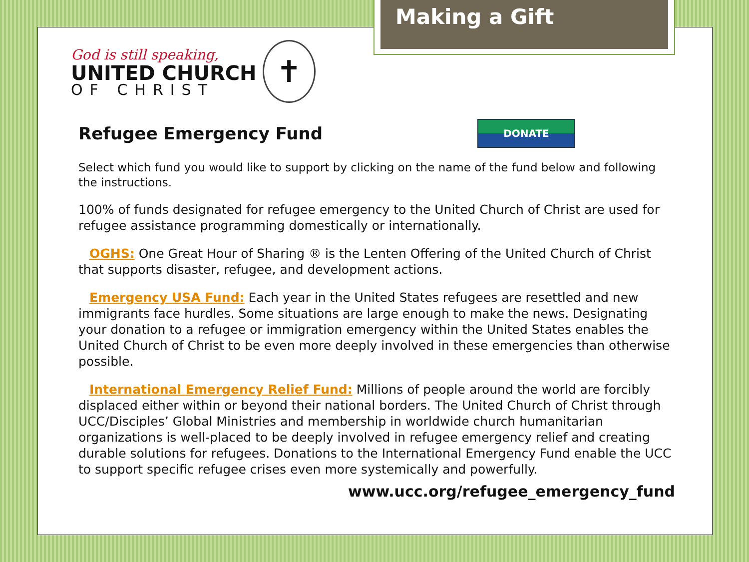Making a Gift
God is still speaking,
UNITED CHURCH
OF CHRIST
✝
Refugee Emergency Fund DONATE
Select which fund you would like to support by clicking on the name of the fund below and following the instructions.
100% of funds designated for refugee emergency to the United Church of Christ are used for refugee assistance programming domestically or internationally.
OGHS: One Great Hour of Sharing ® is the Lenten Offering of the United Church of Christ that supports disaster, refugee, and development actions.
Emergency USA Fund: Each year in the United States refugees are resettled and new immigrants face hurdles. Some situations are large enough to make the news. Designating your donation to a refugee or immigration emergency within the United States enables the United Church of Christ to be even more deeply involved in these emergencies than otherwise possible.
International Emergency Relief Fund: Millions of people around the world are forcibly displaced either within or beyond their national borders. The United Church of Christ through UCC/Disciples’ Global Ministries and membership in worldwide church humanitarian organizations is well-placed to be deeply involved in refugee emergency relief and creating durable solutions for refugees. Donations to the International Emergency Fund enable the UCC to support specific refugee crises even more systemically and powerfully.
www.ucc.org/refugee_emergency_fund